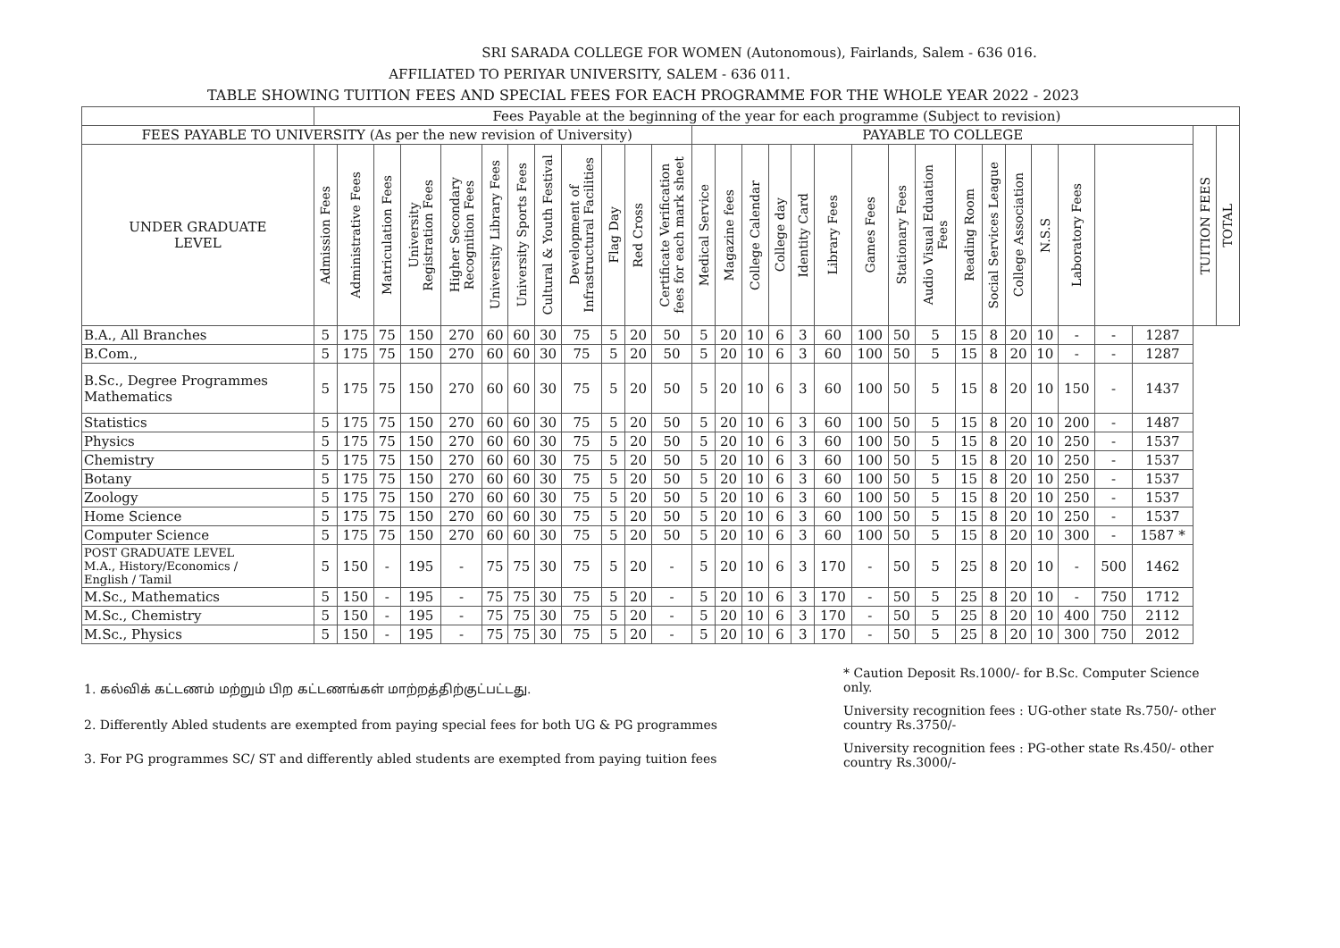SRI SARADA COLLEGE FOR WOMEN (Autonomous), Fairlands, Salem - 636 016.
AFFILIATED TO PERIYAR UNIVERSITY, SALEM - 636 011.
TABLE SHOWING TUITION FEES AND SPECIAL FEES FOR EACH PROGRAMME FOR THE WHOLE YEAR 2022 - 2023
| | Fees Payable at the beginning of the year for each programme (Subject to revision) | | | | | | | | | | | | | | | | | | | | | | | | | | | | | |
| --- | --- | --- | --- | --- | --- | --- | --- | --- | --- | --- | --- | --- | --- | --- | --- | --- | --- | --- | --- | --- | --- | --- | --- | --- | --- | --- | --- | --- | --- | --- |
| FEES PAYABLE TO UNIVERSITY (As per the new revision of University) | | | | | | | | | | | | | PAYABLE TO COLLEGE | | | | | | | | | | | | | | | | TUITION FEES | TOTAL |
| UNDER GRADUATE LEVEL | Admission Fees | Administrative Fees | Matriculation Fees | University Registration Fees | Higher Secondary Recognition Fees | University Library Fees | University Sports Fees | Cultural & Youth Festival | Development of Infrastructural Facilities | Flag Day | Red Cross | Certificate Verification fees for each mark sheet | Medical Service | Magazine fees | College Calendar | College day | Identity Card | Library Fees | Games Fees | Stationary Fees | Audio Visual Eduation Fees | Reading Room | Social Services League | College Association | N.S.S | Laboratory Fees | | | | |
| B.A., All Branches | 5 | 175 | 75 | 150 | 270 | 60 | 60 | 30 | 75 | 5 | 20 | 50 | 5 | 20 | 10 | 6 | 3 | 60 | 100 | 50 | 5 | 15 | 8 | 20 | 10 | - | - | 1287 | | |
| B.Com., | 5 | 175 | 75 | 150 | 270 | 60 | 60 | 30 | 75 | 5 | 20 | 50 | 5 | 20 | 10 | 6 | 3 | 60 | 100 | 50 | 5 | 15 | 8 | 20 | 10 | - | - | 1287 | | |
| B.Sc., Degree Programmes Mathematics | 5 | 175 | 75 | 150 | 270 | 60 | 60 | 30 | 75 | 5 | 20 | 50 | 5 | 20 | 10 | 6 | 3 | 60 | 100 | 50 | 5 | 15 | 8 | 20 | 10 | 150 | - | 1437 | | |
| Statistics | 5 | 175 | 75 | 150 | 270 | 60 | 60 | 30 | 75 | 5 | 20 | 50 | 5 | 20 | 10 | 6 | 3 | 60 | 100 | 50 | 5 | 15 | 8 | 20 | 10 | 200 | - | 1487 | | |
| Physics | 5 | 175 | 75 | 150 | 270 | 60 | 60 | 30 | 75 | 5 | 20 | 50 | 5 | 20 | 10 | 6 | 3 | 60 | 100 | 50 | 5 | 15 | 8 | 20 | 10 | 250 | - | 1537 | | |
| Chemistry | 5 | 175 | 75 | 150 | 270 | 60 | 60 | 30 | 75 | 5 | 20 | 50 | 5 | 20 | 10 | 6 | 3 | 60 | 100 | 50 | 5 | 15 | 8 | 20 | 10 | 250 | - | 1537 | | |
| Botany | 5 | 175 | 75 | 150 | 270 | 60 | 60 | 30 | 75 | 5 | 20 | 50 | 5 | 20 | 10 | 6 | 3 | 60 | 100 | 50 | 5 | 15 | 8 | 20 | 10 | 250 | - | 1537 | | |
| Zoology | 5 | 175 | 75 | 150 | 270 | 60 | 60 | 30 | 75 | 5 | 20 | 50 | 5 | 20 | 10 | 6 | 3 | 60 | 100 | 50 | 5 | 15 | 8 | 20 | 10 | 250 | - | 1537 | | |
| Home Science | 5 | 175 | 75 | 150 | 270 | 60 | 60 | 30 | 75 | 5 | 20 | 50 | 5 | 20 | 10 | 6 | 3 | 60 | 100 | 50 | 5 | 15 | 8 | 20 | 10 | 250 | - | 1537 | | |
| Computer Science | 5 | 175 | 75 | 150 | 270 | 60 | 60 | 30 | 75 | 5 | 20 | 50 | 5 | 20 | 10 | 6 | 3 | 60 | 100 | 50 | 5 | 15 | 8 | 20 | 10 | 300 | - | 1587 * | | |
| POST GRADUATE LEVEL M.A., History/Economics / English / Tamil | 5 | 150 | - | 195 | - | 75 | 75 | 30 | 75 | 5 | 20 | - | 5 | 20 | 10 | 6 | 3 | 170 | - | 50 | 5 | 25 | 8 | 20 | 10 | - | 500 | 1462 | | |
| M.Sc., Mathematics | 5 | 150 | - | 195 | - | 75 | 75 | 30 | 75 | 5 | 20 | - | 5 | 20 | 10 | 6 | 3 | 170 | - | 50 | 5 | 25 | 8 | 20 | 10 | - | 750 | 1712 | | |
| M.Sc., Chemistry | 5 | 150 | - | 195 | - | 75 | 75 | 30 | 75 | 5 | 20 | - | 5 | 20 | 10 | 6 | 3 | 170 | - | 50 | 5 | 25 | 8 | 20 | 10 | 400 | 750 | 2112 | | |
| M.Sc., Physics | 5 | 150 | - | 195 | - | 75 | 75 | 30 | 75 | 5 | 20 | - | 5 | 20 | 10 | 6 | 3 | 170 | - | 50 | 5 | 25 | 8 | 20 | 10 | 300 | 750 | 2012 | | |
1. கல்விக் கட்டணம் மற்றும் பிற கட்டணங்கள் மாற்றத்திற்குட்பட்டது.
2. Differently Abled students are exempted from paying special fees for both UG & PG programmes
3. For PG programmes SC/ ST and differently abled students are exempted from paying tuition fees
* Caution Deposit Rs.1000/- for B.Sc. Computer Science only.
University recognition fees : UG-other state Rs.750/- other country Rs.3750/-
University recognition fees : PG-other state Rs.450/- other country Rs.3000/-